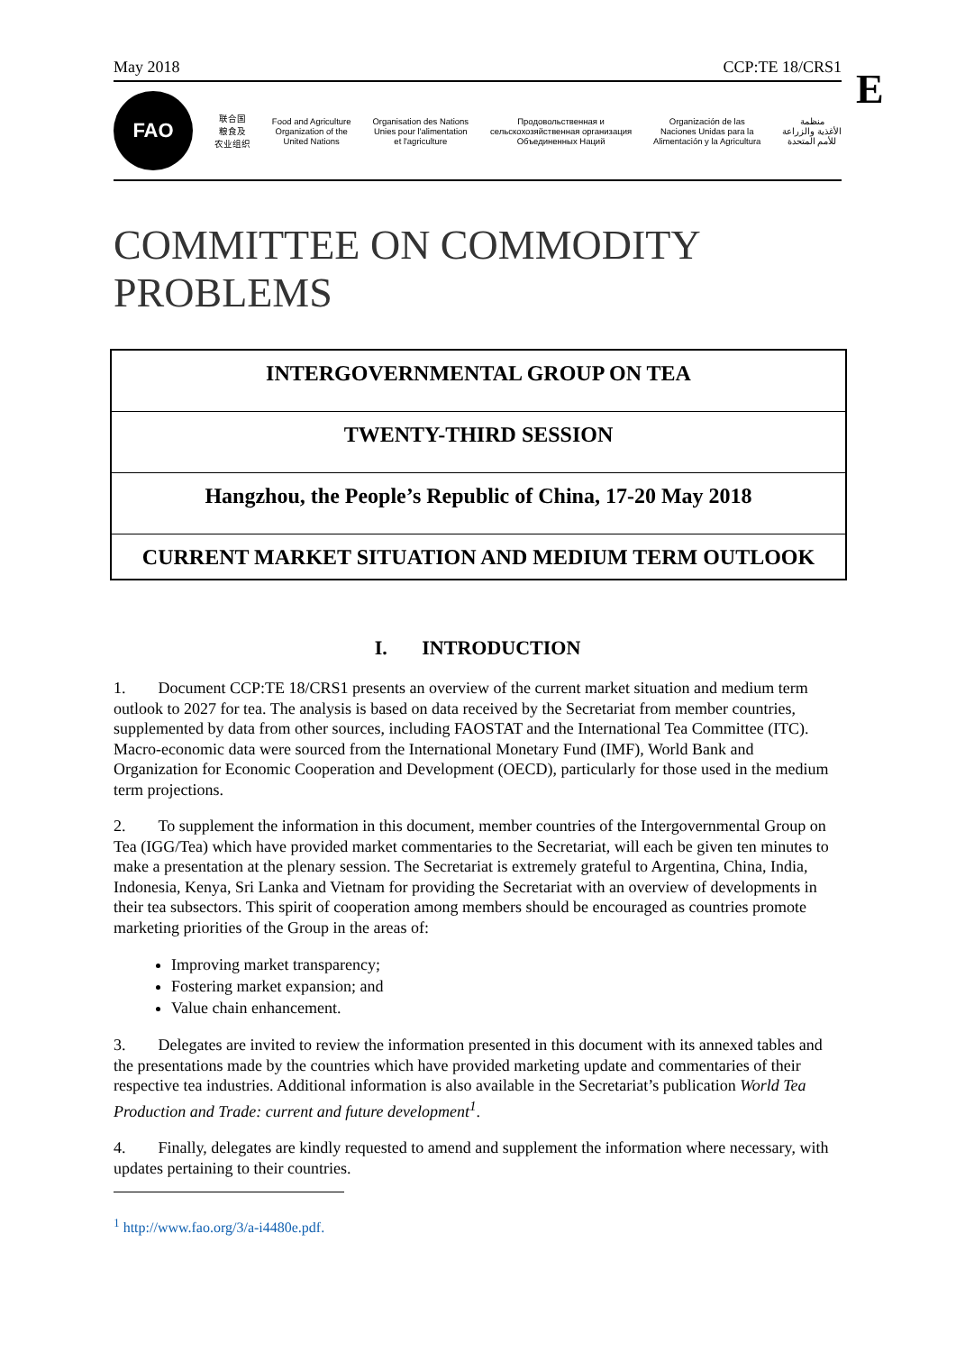E
May 2018 CCP:TE 18/CRS1
FAO
联合国
粮食及
农业组织
Food and Agriculture
Organization of the
United Nations
Organisation des Nations
Unies pour l'alimentation
et l'agriculture
Продовольственная и
сельскохозяйственная организация
Объединенных Наций
Organización de las
Naciones Unidas para la
Alimentación y la Agricultura
منظمة
الأغذية والزراعة
للأمم المتحدة
COMMITTEE ON COMMODITY PROBLEMS
INTERGOVERNMENTAL GROUP ON TEA
TWENTY-THIRD SESSION
Hangzhou, the People’s Republic of China, 17-20 May 2018
CURRENT MARKET SITUATION AND MEDIUM TERM OUTLOOK
I. INTRODUCTION
1. Document CCP:TE 18/CRS1 presents an overview of the current market situation and medium term outlook to 2027 for tea. The analysis is based on data received by the Secretariat from member countries, supplemented by data from other sources, including FAOSTAT and the International Tea Committee (ITC). Macro-economic data were sourced from the International Monetary Fund (IMF), World Bank and Organization for Economic Cooperation and Development (OECD), particularly for those used in the medium term projections.
2. To supplement the information in this document, member countries of the Intergovernmental Group on Tea (IGG/Tea) which have provided market commentaries to the Secretariat, will each be given ten minutes to make a presentation at the plenary session. The Secretariat is extremely grateful to Argentina, China, India, Indonesia, Kenya, Sri Lanka and Vietnam for providing the Secretariat with an overview of developments in their tea subsectors. This spirit of cooperation among members should be encouraged as countries promote marketing priorities of the Group in the areas of:
Improving market transparency;
Fostering market expansion; and
Value chain enhancement.
3. Delegates are invited to review the information presented in this document with its annexed tables and the presentations made by the countries which have provided marketing update and commentaries of their respective tea industries. Additional information is also available in the Secretariat’s publication World Tea Production and Trade: current and future development<sup>1</sup>.
4. Finally, delegates are kindly requested to amend and supplement the information where necessary, with updates pertaining to their countries.
<sup>1</sup> http://www.fao.org/3/a-i4480e.pdf.